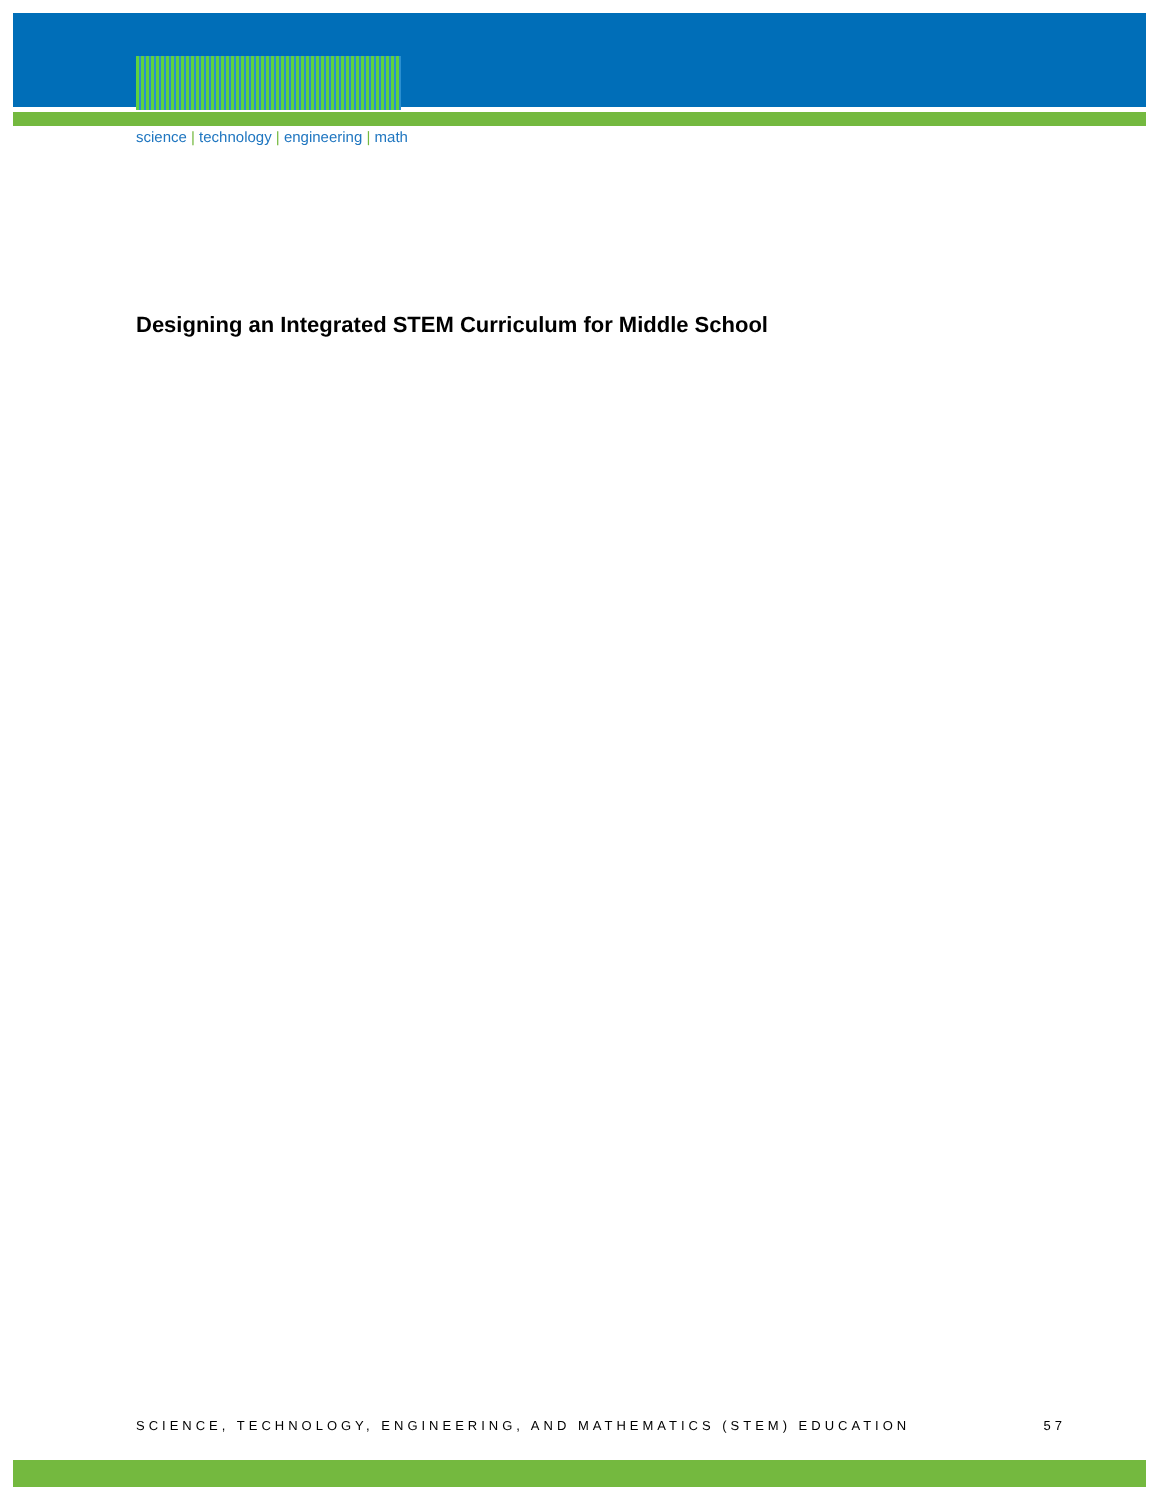science | technology | engineering | math
Designing an Integrated STEM Curriculum for Middle School
SCIENCE, TECHNOLOGY, ENGINEERING, AND MATHEMATICS (STEM) EDUCATION 57